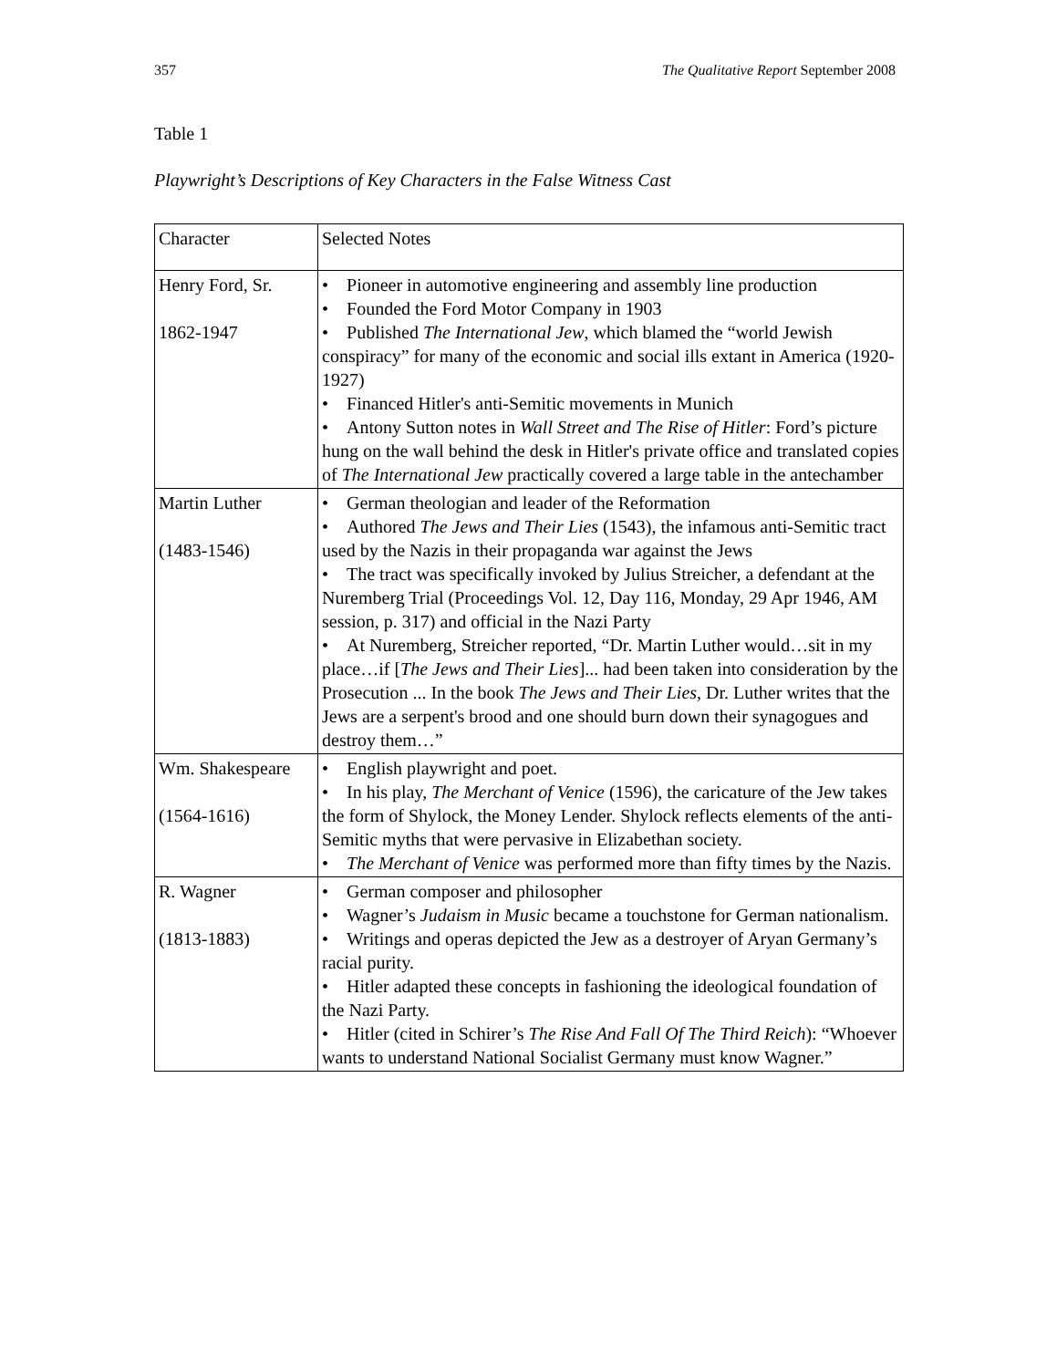357 The Qualitative Report September 2008
Table 1
Playwright’s Descriptions of Key Characters in the False Witness Cast
| Character | Selected Notes |
| Henry Ford, Sr. 1862-1947 | • Pioneer in automotive engineering and assembly line production • Founded the Ford Motor Company in 1903 • Published The International Jew , which blamed the “world Jewish conspiracy” for many of the economic and social ills extant in America (1920-1927) • Financed Hitler's anti-Semitic movements in Munich • Antony Sutton notes in Wall Street and The Rise of Hitler : Ford’s picture hung on the wall behind the desk in Hitler's private office and translated copies of The International Jew practically covered a large table in the antechamber |
| Martin Luther (1483-1546) | • German theologian and leader of the Reformation • Authored The Jews and Their Lies (1543), the infamous anti-Semitic tract used by the Nazis in their propaganda war against the Jews • The tract was specifically invoked by Julius Streicher, a defendant at the Nuremberg Trial (Proceedings Vol. 12, Day 116, Monday, 29 Apr 1946, AM session, p. 317) and official in the Nazi Party • At Nuremberg, Streicher reported, “Dr. Martin Luther would…sit in my place…if [ The Jews and Their Lies ]... had been taken into consideration by the Prosecution ... In the book The Jews and Their Lies , Dr. Luther writes that the Jews are a serpent's brood and one should burn down their synagogues and destroy them…” |
| Wm. Shakespeare (1564-1616) | • English playwright and poet. • In his play, The Merchant of Venice (1596), the caricature of the Jew takes the form of Shylock, the Money Lender. Shylock reflects elements of the anti-Semitic myths that were pervasive in Elizabethan society. • The Merchant of Venice was performed more than fifty times by the Nazis. |
| R. Wagner (1813-1883) | • German composer and philosopher • Wagner’s Judaism in Music became a touchstone for German nationalism. • Writings and operas depicted the Jew as a destroyer of Aryan Germany’s racial purity. • Hitler adapted these concepts in fashioning the ideological foundation of the Nazi Party. • Hitler (cited in Schirer’s The Rise And Fall Of The Third Reich ): “Whoever wants to understand National Socialist Germany must know Wagner.” |